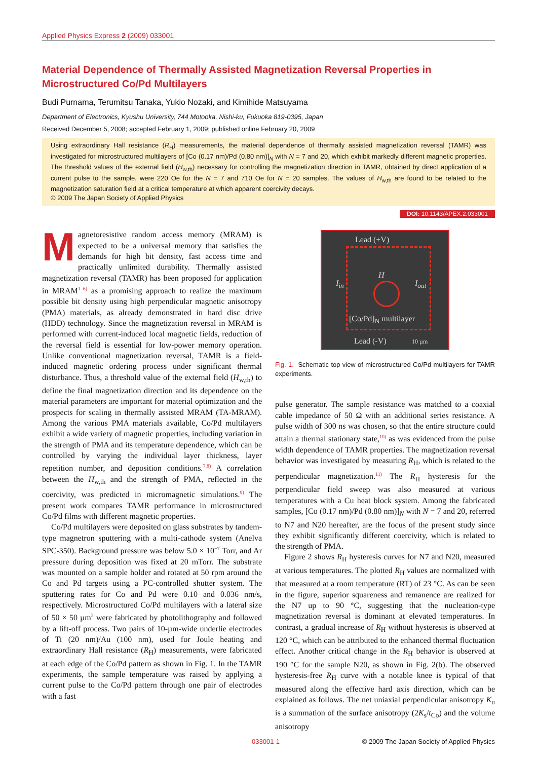Applied Physics Express 2 (2009) 033001
Material Dependence of Thermally Assisted Magnetization Reversal Properties in Microstructured Co/Pd Multilayers
Budi Purnama, Terumitsu Tanaka, Yukio Nozaki, and Kimihide Matsuyama
Department of Electronics, Kyushu University, 744 Motooka, Nishi-ku, Fukuoka 819-0395, Japan
Received December 5, 2008; accepted February 1, 2009; published online February 20, 2009
Using extraordinary Hall resistance (R<sub>H</sub>) measurements, the material dependence of thermally assisted magnetization reversal (TAMR) was investigated for microstructured multilayers of [Co (0.17 nm)/Pd (0.80 nm)]<sub>N</sub> with N = 7 and 20, which exhibit markedly different magnetic properties. The threshold values of the external field (H<sub>w,th</sub>) necessary for controlling the magnetization direction in TAMR, obtained by direct application of a current pulse to the sample, were 220 Oe for the N = 7 and 710 Oe for N = 20 samples. The values of H<sub>w,th</sub> are found to be related to the magnetization saturation field at a critical temperature at which apparent coercivity decays.
© 2009 The Japan Society of Applied Physics
DOI: 10.1143/APEX.2.033001
Magnetoresistive random access memory (MRAM) is expected to be a universal memory that satisfies the demands for high bit density, fast access time and practically unlimited durability. Thermally assisted magnetization reversal (TAMR) has been proposed for application in MRAM<sup>1–6)</sup> as a promising approach to realize the maximum possible bit density using high perpendicular magnetic anisotropy (PMA) materials, as already demonstrated in hard disc drive (HDD) technology. Since the magnetization reversal in MRAM is performed with current-induced local magnetic fields, reduction of the reversal field is essential for low-power memory operation. Unlike conventional magnetization reversal, TAMR is a field-induced magnetic ordering process under significant thermal disturbance. Thus, a threshold value of the external field (H<sub>w,th</sub>) to define the final magnetization direction and its dependence on the material parameters are important for material optimization and the prospects for scaling in thermally assisted MRAM (TA-MRAM). Among the various PMA materials available, Co/Pd multilayers exhibit a wide variety of magnetic properties, including variation in the strength of PMA and its temperature dependence, which can be controlled by varying the individual layer thickness, layer repetition number, and deposition conditions.<sup>7,8)</sup> A correlation between the H<sub>w,th</sub> and the strength of PMA, reflected in the coercivity, was predicted in micromagnetic simulations.<sup>9)</sup> The present work compares TAMR performance in microstructured Co/Pd films with different magnetic properties.
Co/Pd multilayers were deposited on glass substrates by tandem-type magnetron sputtering with a multi-cathode system (Anelva SPC-350). Background pressure was below 5.0 × 10<sup>−7</sup> Torr, and Ar pressure during deposition was fixed at 20 mTorr. The substrate was mounted on a sample holder and rotated at 50 rpm around the Co and Pd targets using a PC-controlled shutter system. The sputtering rates for Co and Pd were 0.10 and 0.036 nm/s, respectively. Microstructured Co/Pd multilayers with a lateral size of 50 × 50 µm<sup>2</sup> were fabricated by photolithography and followed by a lift-off process. Two pairs of 10-µm-wide underlie electrodes of Ti (20 nm)/Au (100 nm), used for Joule heating and extraordinary Hall resistance (R<sub>H</sub>) measurements, were fabricated at each edge of the Co/Pd pattern as shown in Fig. 1. In the TAMR experiments, the sample temperature was raised by applying a current pulse to the Co/Pd pattern through one pair of electrodes with a fast
Lead (+V)
H
I<sub>in</sub> I<sub>out</sub>
[Co/Pd]<sub>N</sub> multilayer
Lead (-V) 10 µm
Fig. 1. Schematic top view of microstructured Co/Pd multilayers for TAMR experiments.
pulse generator. The sample resistance was matched to a coaxial cable impedance of 50 Ω with an additional series resistance. A pulse width of 300 ns was chosen, so that the entire structure could attain a thermal stationary state,<sup>10)</sup> as was evidenced from the pulse width dependence of TAMR properties. The magnetization reversal behavior was investigated by measuring R<sub>H</sub>, which is related to the perpendicular magnetization.<sup>11)</sup> The R<sub>H</sub> hysteresis for the perpendicular field sweep was also measured at various temperatures with a Cu heat block system. Among the fabricated samples, [Co (0.17 nm)/Pd (0.80 nm)]<sub>N</sub> with N = 7 and 20, referred to N7 and N20 hereafter, are the focus of the present study since they exhibit significantly different coercivity, which is related to the strength of PMA.
Figure 2 shows R<sub>H</sub> hysteresis curves for N7 and N20, measured at various temperatures. The plotted R<sub>H</sub> values are normalized with that measured at a room temperature (RT) of 23 °C. As can be seen in the figure, superior squareness and remanence are realized for the N7 up to 90 °C, suggesting that the nucleation-type magnetization reversal is dominant at elevated temperatures. In contrast, a gradual increase of R<sub>H</sub> without hysteresis is observed at 120 °C, which can be attributed to the enhanced thermal fluctuation effect. Another critical change in the R<sub>H</sub> behavior is observed at 190 °C for the sample N20, as shown in Fig. 2(b). The observed hysteresis-free R<sub>H</sub> curve with a notable knee is typical of that measured along the effective hard axis direction, which can be explained as follows. The net uniaxial perpendicular anisotropy K<sub>u</sub> is a summation of the surface anisotropy (2K<sub>s</sub>/t<sub>Co</sub>) and the volume anisotropy
033001-1 © 2009 The Japan Society of Applied Physics